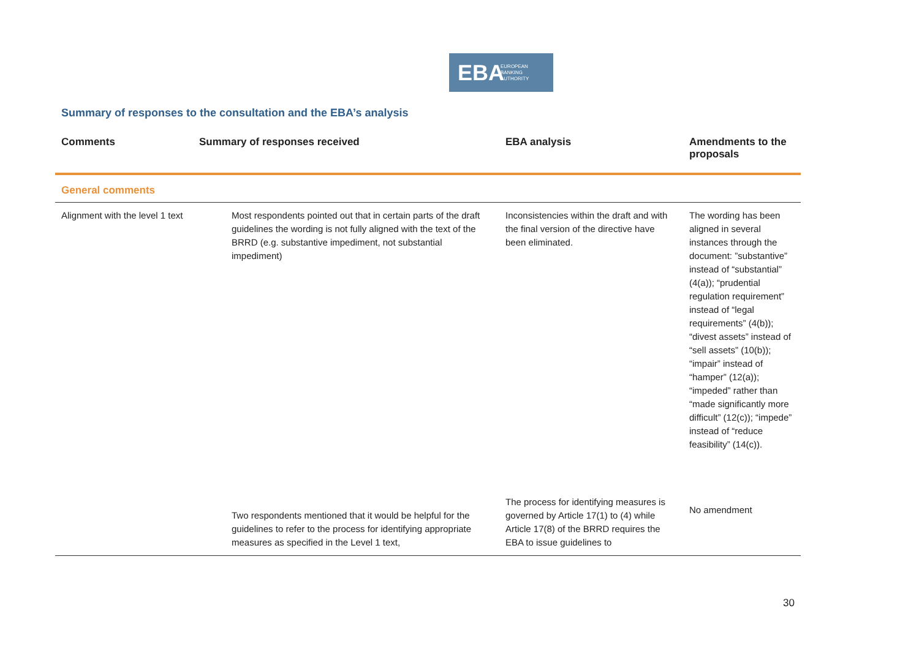EBA EUROPEAN
BANKING
AUTHORITY
Summary of responses to the consultation and the EBA’s analysis
| Comments | Summary of responses received | EBA analysis | Amendments to the proposals |
| --- | --- | --- | --- |
| General comments | | | |
| Alignment with the level 1 text | Most respondents pointed out that in certain parts of the draft guidelines the wording is not fully aligned with the text of the BRRD (e.g. substantive impediment, not substantial impediment) | Inconsistencies within the draft and with the final version of the directive have been eliminated. | The wording has been aligned in several instances through the document: ”substantive” instead of “substantial” (4(a)); “prudential regulation requirement” instead of “legal requirements” (4(b)); “divest assets” instead of “sell assets” (10(b)); “impair” instead of “hamper” (12(a)); “impeded” rather than “made significantly more difficult” (12(c)); “impede” instead of “reduce feasibility” (14(c)). |
| | Two respondents mentioned that it would be helpful for the guidelines to refer to the process for identifying appropriate measures as specified in the Level 1 text, | The process for identifying measures is governed by Article 17(1) to (4) while Article 17(8) of the BRRD requires the EBA to issue guidelines to | No amendment |
30